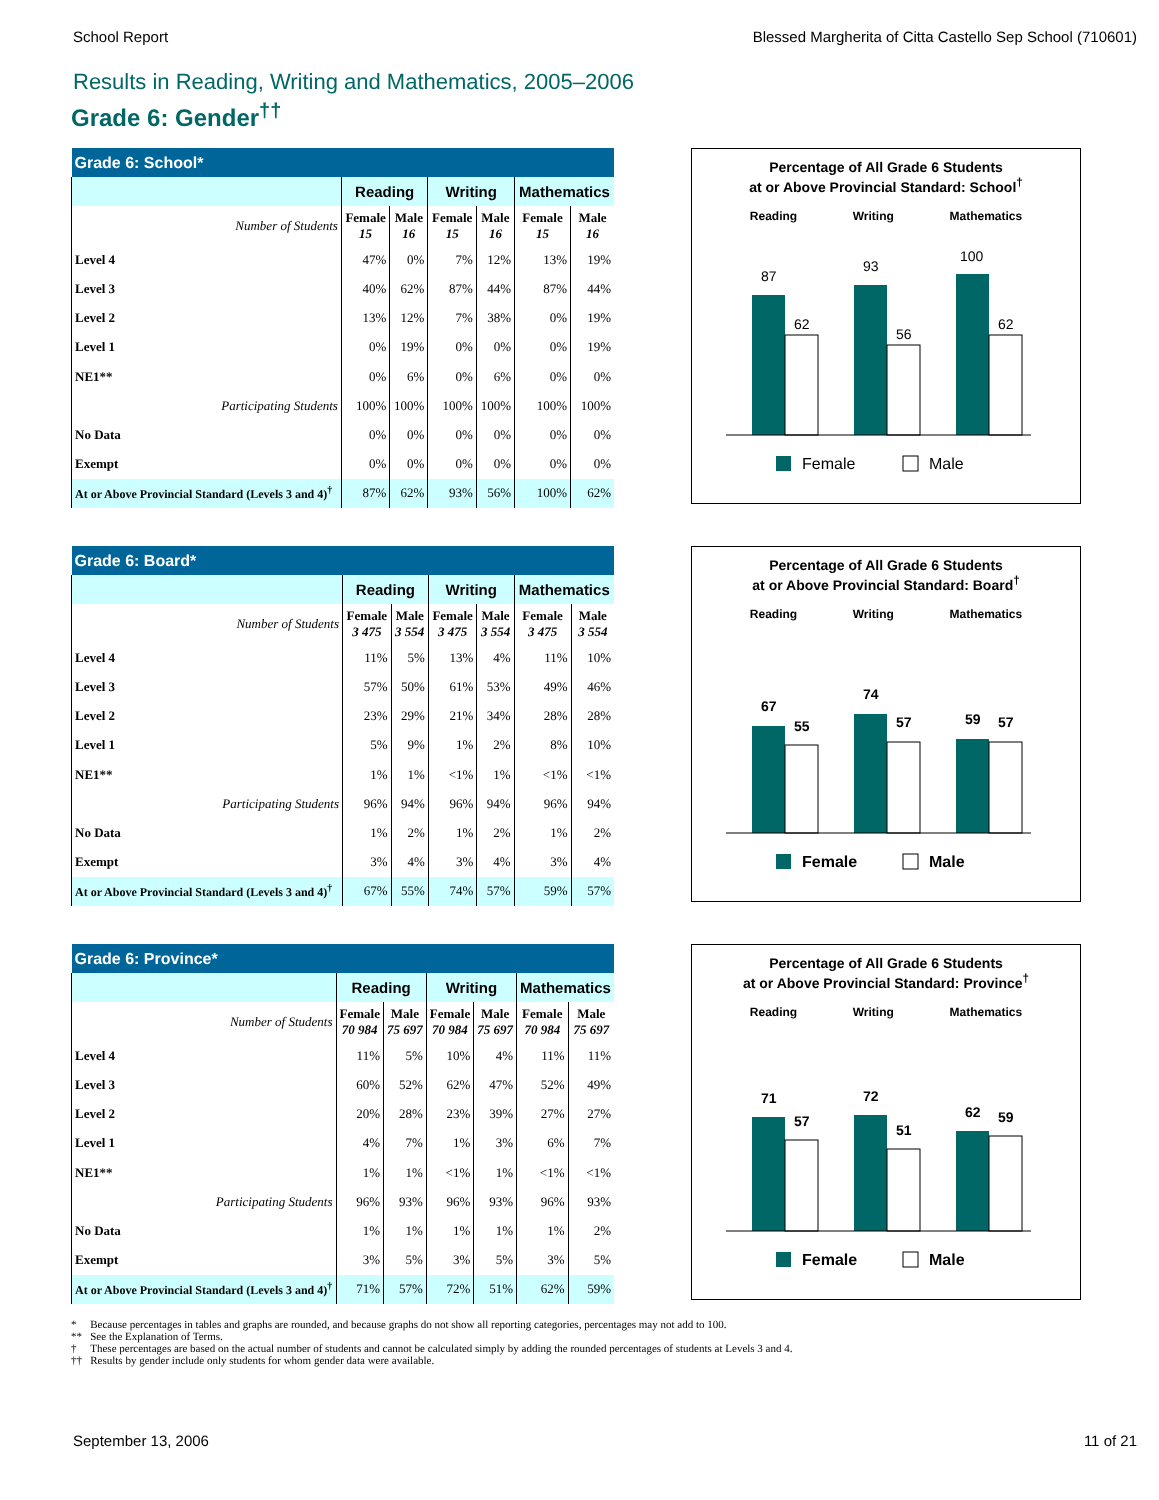School Report Blessed Margherita of Citta Castello Sep School (710601)
Results in Reading, Writing and Mathematics, 2005–2006
Grade 6: Gender<sup>††</sup>
| Grade 6: School* | | | | | | |
| --- | --- | --- | --- | --- | --- | --- |
| | Reading | | Writing | | Mathematics | |
| Number of Students | Female 15 | Male 16 | Female 15 | Male 16 | Female 15 | Male 16 |
| Level 4 | 47% | 0% | 7% | 12% | 13% | 19% |
| Level 3 | 40% | 62% | 87% | 44% | 87% | 44% |
| Level 2 | 13% | 12% | 7% | 38% | 0% | 19% |
| Level 1 | 0% | 19% | 0% | 0% | 0% | 19% |
| NE1** | 0% | 6% | 0% | 6% | 0% | 0% |
| Participating Students | 100% | 100% | 100% | 100% | 100% | 100% |
| No Data | 0% | 0% | 0% | 0% | 0% | 0% |
| Exempt | 0% | 0% | 0% | 0% | 0% | 0% |
| At or Above Provincial Standard (Levels 3 and 4)<sup>†</sup> | 87% | 62% | 93% | 56% | 100% | 62% |
Percentage of All Grade 6 Students
at or Above Provincial Standard: School<sup>†</sup>
Reading Writing Mathematics
87
62
93
56
100
62
Female
Male
| Grade 6: Board* | | | | | | |
| --- | --- | --- | --- | --- | --- | --- |
| | Reading | | Writing | | Mathematics | |
| Number of Students | Female 3 475 | Male 3 554 | Female 3 475 | Male 3 554 | Female 3 475 | Male 3 554 |
| Level 4 | 11% | 5% | 13% | 4% | 11% | 10% |
| Level 3 | 57% | 50% | 61% | 53% | 49% | 46% |
| Level 2 | 23% | 29% | 21% | 34% | 28% | 28% |
| Level 1 | 5% | 9% | 1% | 2% | 8% | 10% |
| NE1** | 1% | 1% | <1% | 1% | <1% | <1% |
| Participating Students | 96% | 94% | 96% | 94% | 96% | 94% |
| No Data | 1% | 2% | 1% | 2% | 1% | 2% |
| Exempt | 3% | 4% | 3% | 4% | 3% | 4% |
| At or Above Provincial Standard (Levels 3 and 4)<sup>†</sup> | 67% | 55% | 74% | 57% | 59% | 57% |
Percentage of All Grade 6 Students
at or Above Provincial Standard: Board<sup>†</sup>
Reading Writing Mathematics
67
55
74
57
59
57
Female
Male
| Grade 6: Province* | | | | | | |
| --- | --- | --- | --- | --- | --- | --- |
| | Reading | | Writing | | Mathematics | |
| Number of Students | Female 70 984 | Male 75 697 | Female 70 984 | Male 75 697 | Female 70 984 | Male 75 697 |
| Level 4 | 11% | 5% | 10% | 4% | 11% | 11% |
| Level 3 | 60% | 52% | 62% | 47% | 52% | 49% |
| Level 2 | 20% | 28% | 23% | 39% | 27% | 27% |
| Level 1 | 4% | 7% | 1% | 3% | 6% | 7% |
| NE1** | 1% | 1% | <1% | 1% | <1% | <1% |
| Participating Students | 96% | 93% | 96% | 93% | 96% | 93% |
| No Data | 1% | 1% | 1% | 1% | 1% | 2% |
| Exempt | 3% | 5% | 3% | 5% | 3% | 5% |
| At or Above Provincial Standard (Levels 3 and 4)<sup>†</sup> | 71% | 57% | 72% | 51% | 62% | 59% |
Percentage of All Grade 6 Students
at or Above Provincial Standard: Province<sup>†</sup>
Reading Writing Mathematics
71
57
72
51
62
59
Female
Male
* Because percentages in tables and graphs are rounded, and because graphs do not show all reporting categories, percentages may not add to 100.
** See the Explanation of Terms.
† These percentages are based on the actual number of students and cannot be calculated simply by adding the rounded percentages of students at Levels 3 and 4.
†† Results by gender include only students for whom gender data were available.
September 13, 2006 11 of 21